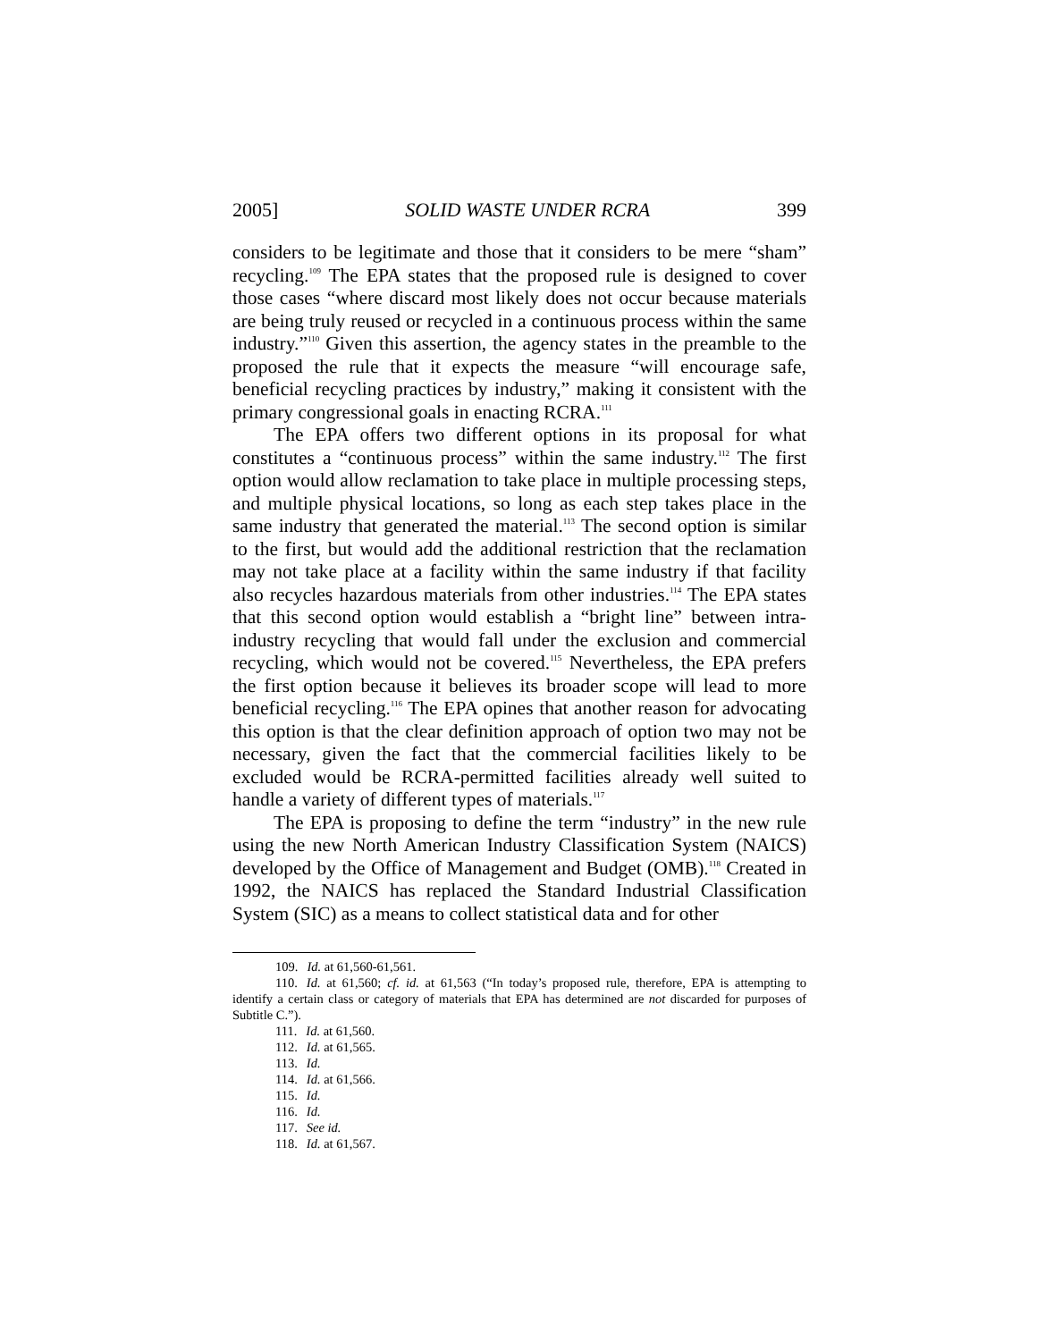2005] SOLID WASTE UNDER RCRA 399
considers to be legitimate and those that it considers to be mere “sham” recycling.<sup>109</sup> The EPA states that the proposed rule is designed to cover those cases “where discard most likely does not occur because materials are being truly reused or recycled in a continuous process within the same industry.”<sup>110</sup> Given this assertion, the agency states in the preamble to the proposed the rule that it expects the measure “will encourage safe, beneficial recycling practices by industry,” making it consistent with the primary congressional goals in enacting RCRA.<sup>111</sup>
The EPA offers two different options in its proposal for what constitutes a “continuous process” within the same industry.<sup>112</sup> The first option would allow reclamation to take place in multiple processing steps, and multiple physical locations, so long as each step takes place in the same industry that generated the material.<sup>113</sup> The second option is similar to the first, but would add the additional restriction that the reclamation may not take place at a facility within the same industry if that facility also recycles hazardous materials from other industries.<sup>114</sup> The EPA states that this second option would establish a “bright line” between intra-industry recycling that would fall under the exclusion and commercial recycling, which would not be covered.<sup>115</sup> Nevertheless, the EPA prefers the first option because it believes its broader scope will lead to more beneficial recycling.<sup>116</sup> The EPA opines that another reason for advocating this option is that the clear definition approach of option two may not be necessary, given the fact that the commercial facilities likely to be excluded would be RCRA-permitted facilities already well suited to handle a variety of different types of materials.<sup>117</sup>
The EPA is proposing to define the term “industry” in the new rule using the new North American Industry Classification System (NAICS) developed by the Office of Management and Budget (OMB).<sup>118</sup> Created in 1992, the NAICS has replaced the Standard Industrial Classification System (SIC) as a means to collect statistical data and for other
109. Id. at 61,560-61,561.
110. Id. at 61,560; cf. id. at 61,563 (“In today’s proposed rule, therefore, EPA is attempting to identify a certain class or category of materials that EPA has determined are not discarded for purposes of Subtitle C.”).
111. Id. at 61,560.
112. Id. at 61,565.
113. Id.
114. Id. at 61,566.
115. Id.
116. Id.
117. See id.
118. Id. at 61,567.